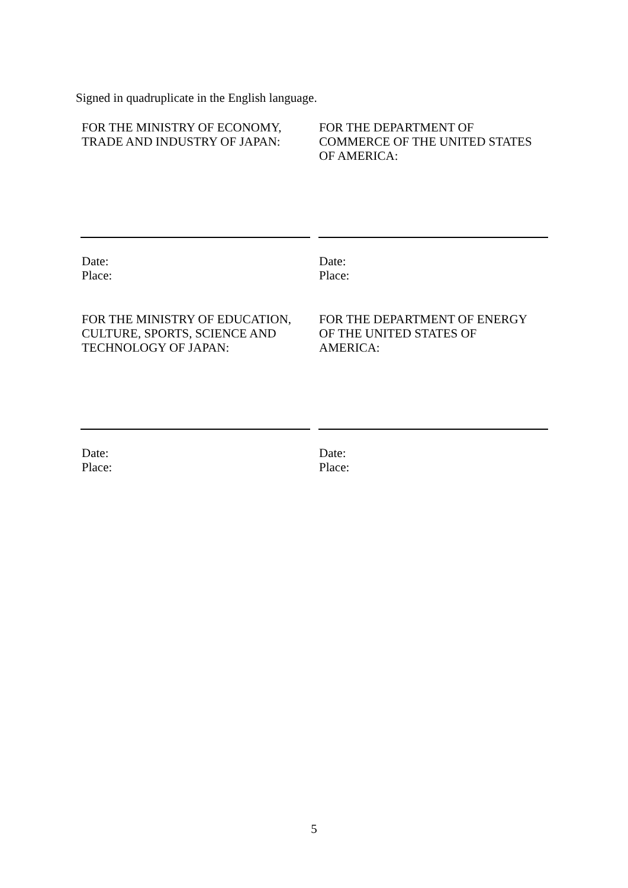Signed in quadruplicate in the English language.
FOR THE MINISTRY OF ECONOMY,
TRADE AND INDUSTRY OF JAPAN:
FOR THE DEPARTMENT OF
COMMERCE OF THE UNITED STATES
OF AMERICA:
Date:
Place:
Date:
Place:
FOR THE MINISTRY OF EDUCATION,
CULTURE, SPORTS, SCIENCE AND
TECHNOLOGY OF JAPAN:
FOR THE DEPARTMENT OF ENERGY
OF THE UNITED STATES OF
AMERICA:
Date:
Place:
Date:
Place:
5